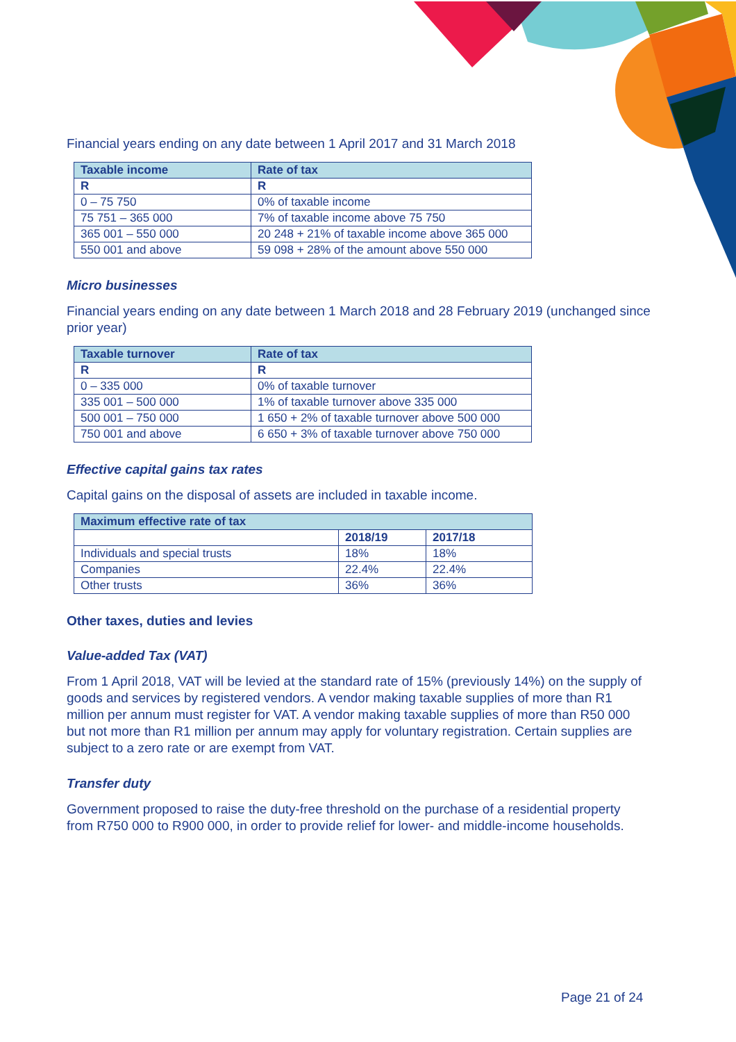Financial years ending on any date between 1 April 2017 and 31 March 2018
| Taxable income | Rate of tax |
| --- | --- |
| R | R |
| 0 – 75 750 | 0% of taxable income |
| 75 751 – 365 000 | 7% of taxable income above 75 750 |
| 365 001 – 550 000 | 20 248 + 21% of taxable income above 365 000 |
| 550 001 and above | 59 098 + 28% of the amount above 550 000 |
Micro businesses
Financial years ending on any date between 1 March 2018 and 28 February 2019 (unchanged since prior year)
| Taxable turnover | Rate of tax |
| --- | --- |
| R | R |
| 0 – 335 000 | 0% of taxable turnover |
| 335 001 – 500 000 | 1% of taxable turnover above 335 000 |
| 500 001 – 750 000 | 1 650 + 2% of taxable turnover above 500 000 |
| 750 001 and above | 6 650 + 3% of taxable turnover above 750 000 |
Effective capital gains tax rates
Capital gains on the disposal of assets are included in taxable income.
| Maximum effective rate of tax | | |
| --- | --- | --- |
| | 2018/19 | 2017/18 |
| Individuals and special trusts | 18% | 18% |
| Companies | 22.4% | 22.4% |
| Other trusts | 36% | 36% |
Other taxes, duties and levies
Value-added Tax (VAT)
From 1 April 2018, VAT will be levied at the standard rate of 15% (previously 14%) on the supply of goods and services by registered vendors. A vendor making taxable supplies of more than R1 million per annum must register for VAT. A vendor making taxable supplies of more than R50 000 but not more than R1 million per annum may apply for voluntary registration. Certain supplies are subject to a zero rate or are exempt from VAT.
Transfer duty
Government proposed to raise the duty-free threshold on the purchase of a residential property from R750 000 to R900 000, in order to provide relief for lower- and middle-income households.
Page 21 of 24